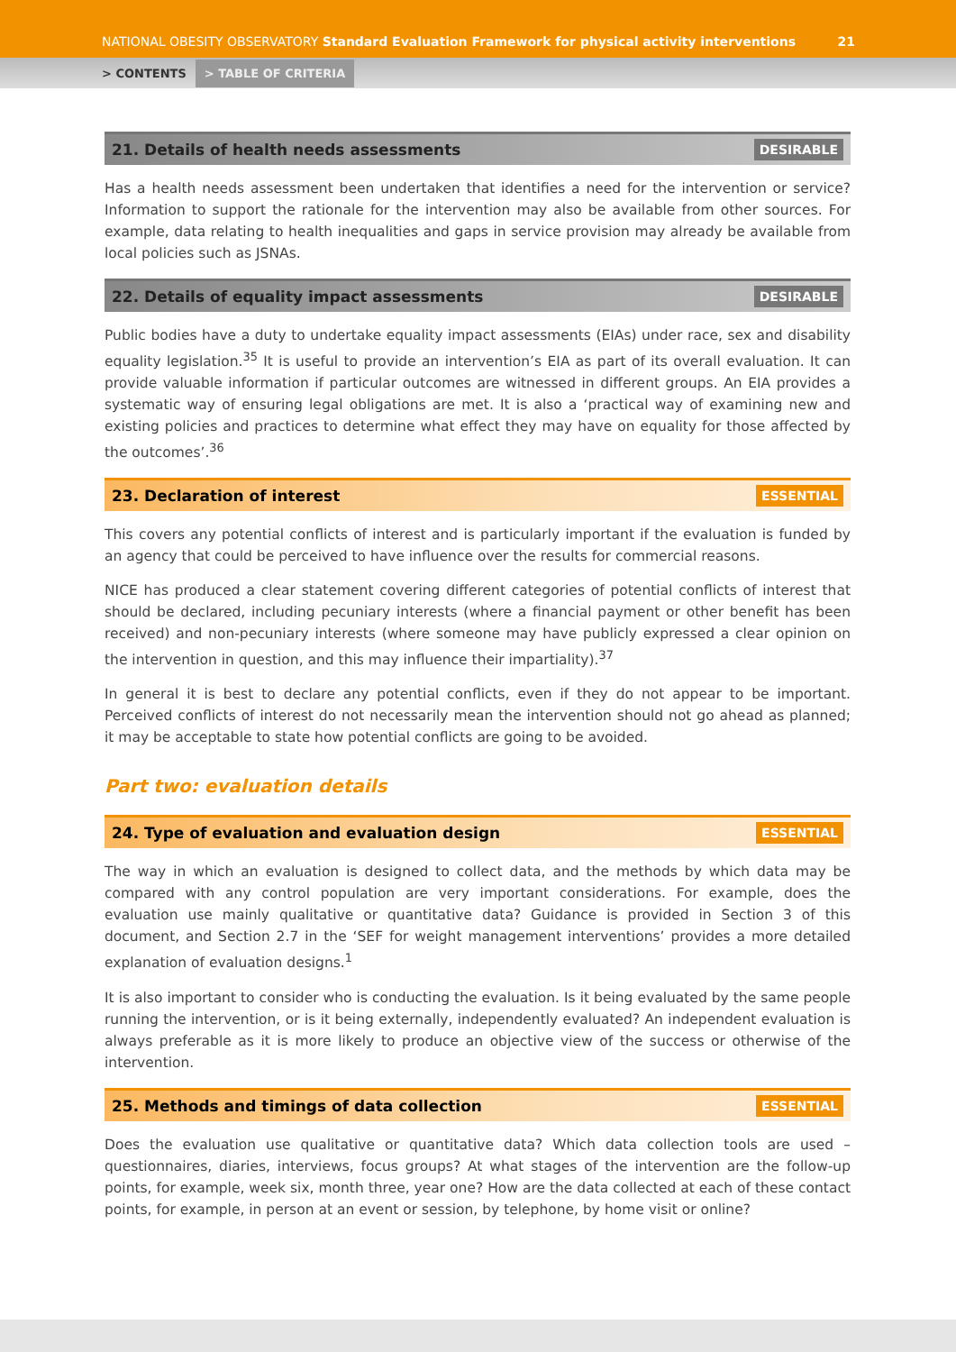NATIONAL OBESITY OBSERVATORY Standard Evaluation Framework for physical activity interventions 21
> CONTENTS > TABLE OF CRITERIA
21. Details of health needs assessments DESIRABLE
Has a health needs assessment been undertaken that identifies a need for the intervention or service? Information to support the rationale for the intervention may also be available from other sources. For example, data relating to health inequalities and gaps in service provision may already be available from local policies such as JSNAs.
22. Details of equality impact assessments DESIRABLE
Public bodies have a duty to undertake equality impact assessments (EIAs) under race, sex and disability equality legislation.<sup>35</sup> It is useful to provide an intervention’s EIA as part of its overall evaluation. It can provide valuable information if particular outcomes are witnessed in different groups. An EIA provides a systematic way of ensuring legal obligations are met. It is also a ‘practical way of examining new and existing policies and practices to determine what effect they may have on equality for those affected by the outcomes’.<sup>36</sup>
23. Declaration of interest ESSENTIAL
This covers any potential conflicts of interest and is particularly important if the evaluation is funded by an agency that could be perceived to have influence over the results for commercial reasons.
NICE has produced a clear statement covering different categories of potential conflicts of interest that should be declared, including pecuniary interests (where a financial payment or other benefit has been received) and non-pecuniary interests (where someone may have publicly expressed a clear opinion on the intervention in question, and this may influence their impartiality).<sup>37</sup>
In general it is best to declare any potential conflicts, even if they do not appear to be important. Perceived conflicts of interest do not necessarily mean the intervention should not go ahead as planned; it may be acceptable to state how potential conflicts are going to be avoided.
Part two: evaluation details
24. Type of evaluation and evaluation design ESSENTIAL
The way in which an evaluation is designed to collect data, and the methods by which data may be compared with any control population are very important considerations. For example, does the evaluation use mainly qualitative or quantitative data? Guidance is provided in Section 3 of this document, and Section 2.7 in the ‘SEF for weight management interventions’ provides a more detailed explanation of evaluation designs.<sup>1</sup>
It is also important to consider who is conducting the evaluation. Is it being evaluated by the same people running the intervention, or is it being externally, independently evaluated? An independent evaluation is always preferable as it is more likely to produce an objective view of the success or otherwise of the intervention.
25. Methods and timings of data collection ESSENTIAL
Does the evaluation use qualitative or quantitative data? Which data collection tools are used – questionnaires, diaries, interviews, focus groups? At what stages of the intervention are the follow-up points, for example, week six, month three, year one? How are the data collected at each of these contact points, for example, in person at an event or session, by telephone, by home visit or online?